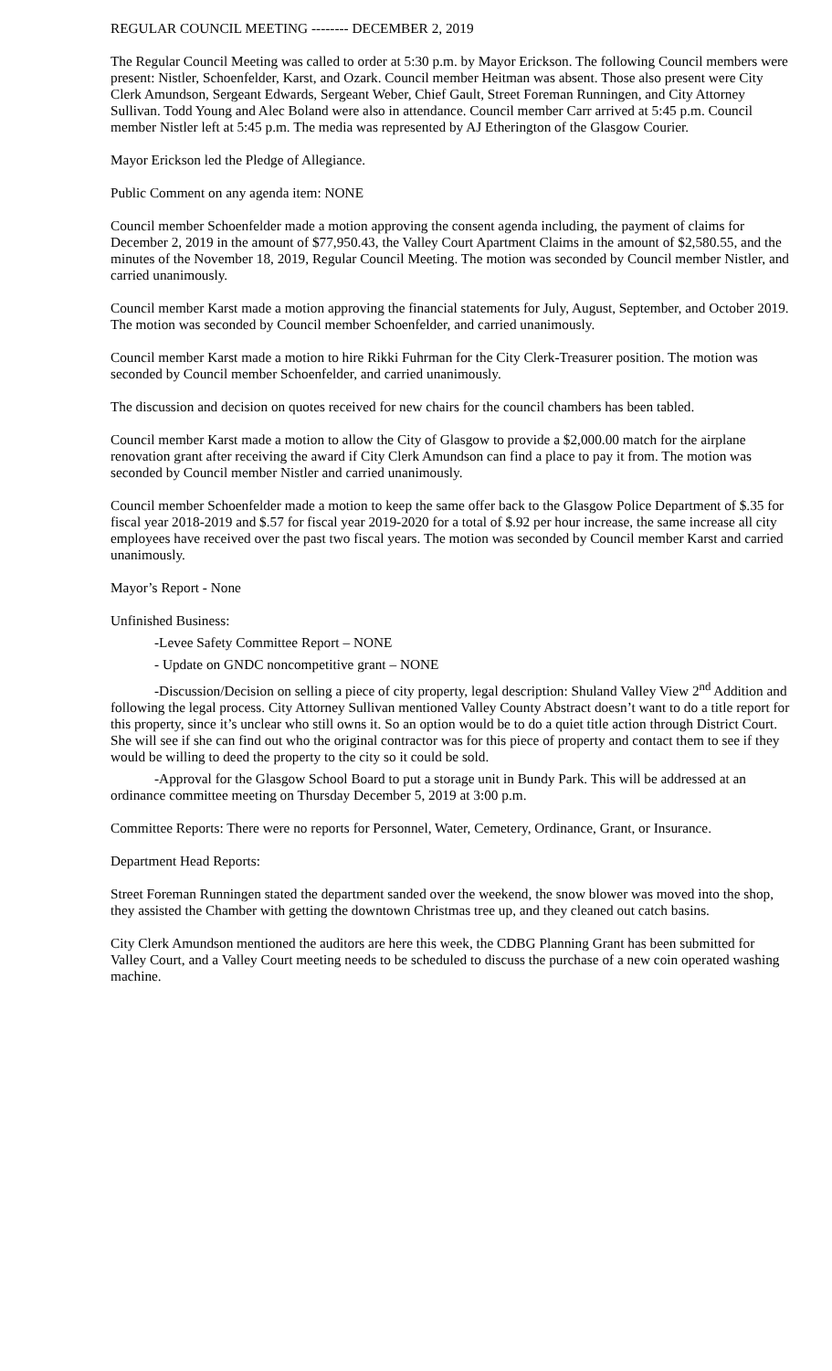REGULAR COUNCIL MEETING -------- DECEMBER 2, 2019
The Regular Council Meeting was called to order at 5:30 p.m. by Mayor Erickson. The following Council members were present: Nistler, Schoenfelder, Karst, and Ozark. Council member Heitman was absent. Those also present were City Clerk Amundson, Sergeant Edwards, Sergeant Weber, Chief Gault, Street Foreman Runningen, and City Attorney Sullivan. Todd Young and Alec Boland were also in attendance. Council member Carr arrived at 5:45 p.m. Council member Nistler left at 5:45 p.m. The media was represented by AJ Etherington of the Glasgow Courier.
Mayor Erickson led the Pledge of Allegiance.
Public Comment on any agenda item: NONE
Council member Schoenfelder made a motion approving the consent agenda including, the payment of claims for December 2, 2019 in the amount of $77,950.43, the Valley Court Apartment Claims in the amount of $2,580.55, and the minutes of the November 18, 2019, Regular Council Meeting. The motion was seconded by Council member Nistler, and carried unanimously.
Council member Karst made a motion approving the financial statements for July, August, September, and October 2019. The motion was seconded by Council member Schoenfelder, and carried unanimously.
Council member Karst made a motion to hire Rikki Fuhrman for the City Clerk-Treasurer position. The motion was seconded by Council member Schoenfelder, and carried unanimously.
The discussion and decision on quotes received for new chairs for the council chambers has been tabled.
Council member Karst made a motion to allow the City of Glasgow to provide a $2,000.00 match for the airplane renovation grant after receiving the award if City Clerk Amundson can find a place to pay it from. The motion was seconded by Council member Nistler and carried unanimously.
Council member Schoenfelder made a motion to keep the same offer back to the Glasgow Police Department of $.35 for fiscal year 2018-2019 and $.57 for fiscal year 2019-2020 for a total of $.92 per hour increase, the same increase all city employees have received over the past two fiscal years. The motion was seconded by Council member Karst and carried unanimously.
Mayor’s Report - None
Unfinished Business:
-Levee Safety Committee Report – NONE
- Update on GNDC noncompetitive grant – NONE
-Discussion/Decision on selling a piece of city property, legal description: Shuland Valley View 2<sup>nd</sup> Addition and following the legal process. City Attorney Sullivan mentioned Valley County Abstract doesn’t want to do a title report for this property, since it’s unclear who still owns it. So an option would be to do a quiet title action through District Court. She will see if she can find out who the original contractor was for this piece of property and contact them to see if they would be willing to deed the property to the city so it could be sold.
-Approval for the Glasgow School Board to put a storage unit in Bundy Park. This will be addressed at an ordinance committee meeting on Thursday December 5, 2019 at 3:00 p.m.
Committee Reports: There were no reports for Personnel, Water, Cemetery, Ordinance, Grant, or Insurance.
Department Head Reports:
Street Foreman Runningen stated the department sanded over the weekend, the snow blower was moved into the shop, they assisted the Chamber with getting the downtown Christmas tree up, and they cleaned out catch basins.
City Clerk Amundson mentioned the auditors are here this week, the CDBG Planning Grant has been submitted for Valley Court, and a Valley Court meeting needs to be scheduled to discuss the purchase of a new coin operated washing machine.